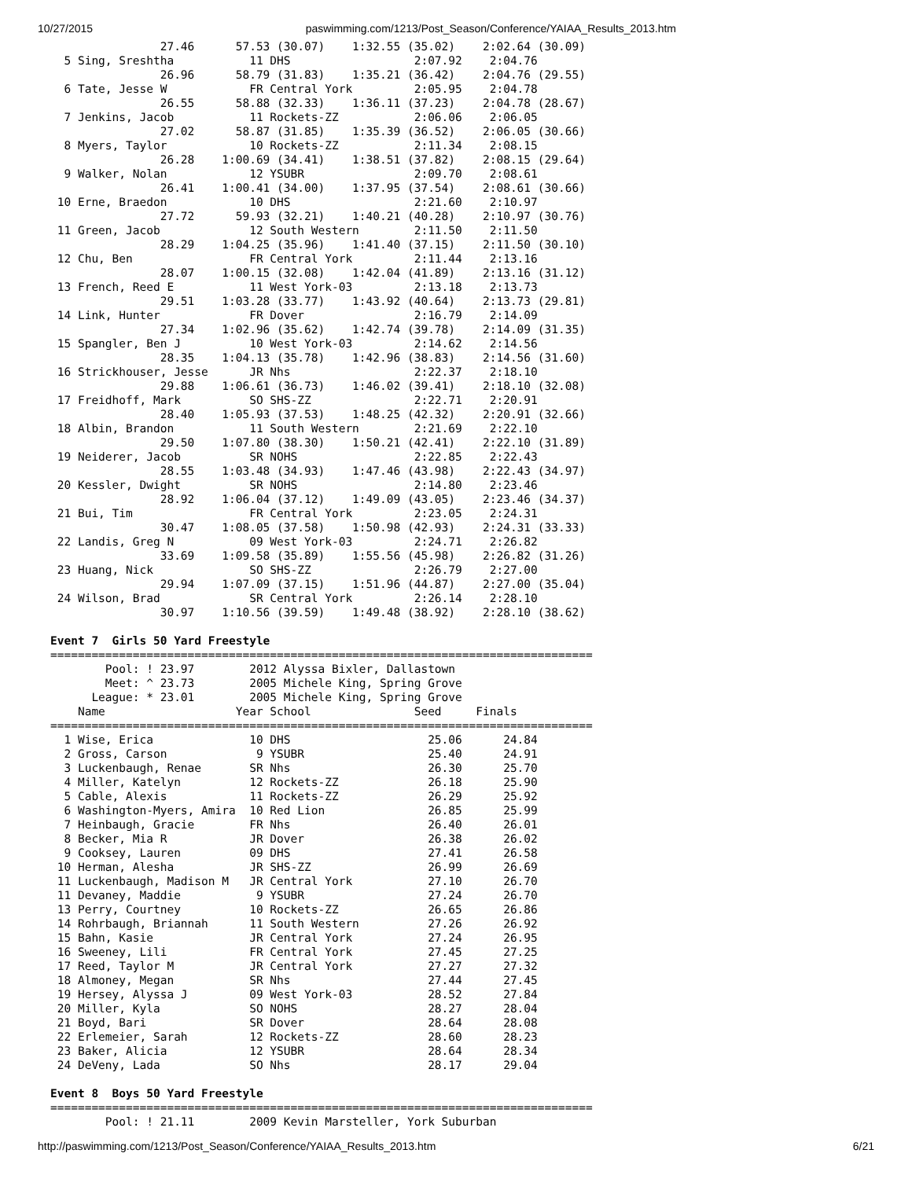10/27/2015 paswimming.com/1213/Post_Season/Conference/YAIAA_Results_2013.htm
                27.46      57.53 (30.07)    1:32.55 (35.02)    2:02.64 (30.09)
  5 Sing, Sreshtha           11 DHS                  2:07.92    2:04.76
                26.96      58.79 (31.83)    1:35.21 (36.42)    2:04.76 (29.55)
  6 Tate, Jesse W            FR Central York         2:05.95    2:04.78
                26.55      58.88 (32.33)    1:36.11 (37.23)    2:04.78 (28.67)
  7 Jenkins, Jacob           11 Rockets-ZZ           2:06.06    2:06.05
                27.02      58.87 (31.85)    1:35.39 (36.52)    2:06.05 (30.66)
  8 Myers, Taylor            10 Rockets-ZZ           2:11.34    2:08.15
                26.28    1:00.69 (34.41)    1:38.51 (37.82)    2:08.15 (29.64)
  9 Walker, Nolan            12 YSUBR                2:09.70    2:08.61
                26.41    1:00.41 (34.00)    1:37.95 (37.54)    2:08.61 (30.66)
 10 Erne, Braedon            10 DHS                  2:21.60    2:10.97
                27.72      59.93 (32.21)    1:40.21 (40.28)    2:10.97 (30.76)
 11 Green, Jacob             12 South Western        2:11.50    2:11.50
                28.29    1:04.25 (35.96)    1:41.40 (37.15)    2:11.50 (30.10)
 12 Chu, Ben                 FR Central York         2:11.44    2:13.16
                28.07    1:00.15 (32.08)    1:42.04 (41.89)    2:13.16 (31.12)
 13 French, Reed E           11 West York-03         2:13.18    2:13.73
                29.51    1:03.28 (33.77)    1:43.92 (40.64)    2:13.73 (29.81)
 14 Link, Hunter             FR Dover                2:16.79    2:14.09
                27.34    1:02.96 (35.62)    1:42.74 (39.78)    2:14.09 (31.35)
 15 Spangler, Ben J          10 West York-03         2:14.62    2:14.56
                28.35    1:04.13 (35.78)    1:42.96 (38.83)    2:14.56 (31.60)
 16 Strickhouser, Jesse      JR Nhs                  2:22.37    2:18.10
                29.88    1:06.61 (36.73)    1:46.02 (39.41)    2:18.10 (32.08)
 17 Freidhoff, Mark          SO SHS-ZZ               2:22.71    2:20.91
                28.40    1:05.93 (37.53)    1:48.25 (42.32)    2:20.91 (32.66)
 18 Albin, Brandon           11 South Western        2:21.69    2:22.10
                29.50    1:07.80 (38.30)    1:50.21 (42.41)    2:22.10 (31.89)
 19 Neiderer, Jacob          SR NOHS                 2:22.85    2:22.43
                28.55    1:03.48 (34.93)    1:47.46 (43.98)    2:22.43 (34.97)
 20 Kessler, Dwight          SR NOHS                 2:14.80    2:23.46
                28.92    1:06.04 (37.12)    1:49.09 (43.05)    2:23.46 (34.37)
 21 Bui, Tim                 FR Central York         2:23.05    2:24.31
                30.47    1:08.05 (37.58)    1:50.98 (42.93)    2:24.31 (33.33)
 22 Landis, Greg N           09 West York-03         2:24.71    2:26.82
                33.69    1:09.58 (35.89)    1:55.56 (45.98)    2:26.82 (31.26)
 23 Huang, Nick              SO SHS-ZZ               2:26.79    2:27.00
                29.94    1:07.09 (37.15)    1:51.96 (44.87)    2:27.00 (35.04)
 24 Wilson, Brad             SR Central York         2:26.14    2:28.10
                30.97    1:10.56 (39.59)    1:49.48 (38.92)    2:28.10 (38.62)

Event 7  Girls 50 Yard Freestyle
===============================================================================
        Pool: ! 23.97        2012 Alyssa Bixler, Dallastown
        Meet: ^ 23.73        2005 Michele King, Spring Grove
      League: * 23.01        2005 Michele King, Spring Grove
    Name                   Year School               Seed     Finals
===============================================================================
  1 Wise, Erica              10 DHS                    25.06      24.84
  2 Gross, Carson             9 YSUBR                  25.40      24.91
  3 Luckenbaugh, Renae       SR Nhs                    26.30      25.70
  4 Miller, Katelyn          12 Rockets-ZZ             26.18      25.90
  5 Cable, Alexis            11 Rockets-ZZ             26.29      25.92
  6 Washington-Myers, Amira  10 Red Lion               26.85      25.99
  7 Heinbaugh, Gracie        FR Nhs                    26.40      26.01
  8 Becker, Mia R            JR Dover                  26.38      26.02
  9 Cooksey, Lauren          09 DHS                    27.41      26.58
 10 Herman, Alesha           JR SHS-ZZ                 26.99      26.69
 11 Luckenbaugh, Madison M   JR Central York           27.10      26.70
 11 Devaney, Maddie           9 YSUBR                  27.24      26.70
 13 Perry, Courtney          10 Rockets-ZZ             26.65      26.86
 14 Rohrbaugh, Briannah      11 South Western          27.26      26.92
 15 Bahn, Kasie              JR Central York           27.24      26.95
 16 Sweeney, Lili            FR Central York           27.45      27.25
 17 Reed, Taylor M           JR Central York           27.27      27.32
 18 Almoney, Megan           SR Nhs                    27.44      27.45
 19 Hersey, Alyssa J         09 West York-03           28.52      27.84
 20 Miller, Kyla             SO NOHS                   28.27      28.04
 21 Boyd, Bari               SR Dover                  28.64      28.08
 22 Erlemeier, Sarah         12 Rockets-ZZ             28.60      28.23
 23 Baker, Alicia            12 YSUBR                  28.64      28.34
 24 DeVeny, Lada             SO Nhs                    28.17      29.04

Event 8  Boys 50 Yard Freestyle
===============================================================================
        Pool: ! 21.11        2009 Kevin Marsteller, York Suburban
http://paswimming.com/1213/Post_Season/Conference/YAIAA_Results_2013.htm 6/21